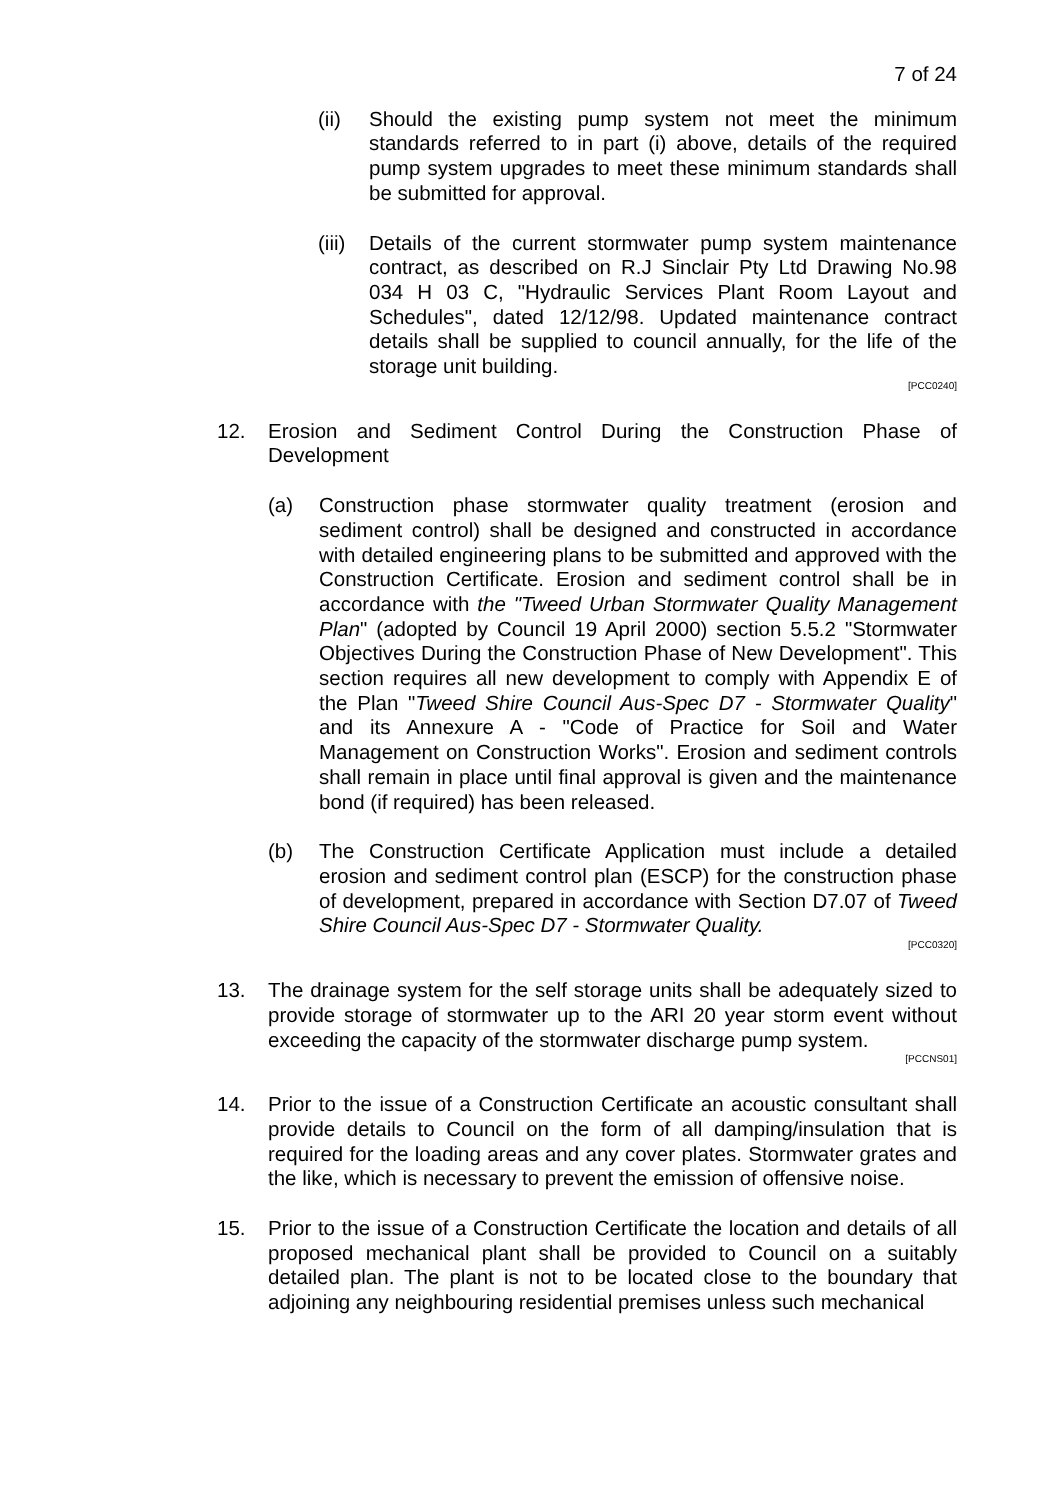7 of 24
(ii) Should the existing pump system not meet the minimum standards referred to in part (i) above, details of the required pump system upgrades to meet these minimum standards shall be submitted for approval.
(iii) Details of the current stormwater pump system maintenance contract, as described on R.J Sinclair Pty Ltd Drawing No.98 034 H 03 C, "Hydraulic Services Plant Room Layout and Schedules", dated 12/12/98. Updated maintenance contract details shall be supplied to council annually, for the life of the storage unit building.
[PCC0240]
12. Erosion and Sediment Control During the Construction Phase of Development
(a) Construction phase stormwater quality treatment (erosion and sediment control) shall be designed and constructed in accordance with detailed engineering plans to be submitted and approved with the Construction Certificate. Erosion and sediment control shall be in accordance with the "Tweed Urban Stormwater Quality Management Plan" (adopted by Council 19 April 2000) section 5.5.2 "Stormwater Objectives During the Construction Phase of New Development". This section requires all new development to comply with Appendix E of the Plan "Tweed Shire Council Aus-Spec D7 - Stormwater Quality" and its Annexure A - "Code of Practice for Soil and Water Management on Construction Works". Erosion and sediment controls shall remain in place until final approval is given and the maintenance bond (if required) has been released.
(b) The Construction Certificate Application must include a detailed erosion and sediment control plan (ESCP) for the construction phase of development, prepared in accordance with Section D7.07 of Tweed Shire Council Aus-Spec D7 - Stormwater Quality.
[PCC0320]
13. The drainage system for the self storage units shall be adequately sized to provide storage of stormwater up to the ARI 20 year storm event without exceeding the capacity of the stormwater discharge pump system.
[PCCNS01]
14. Prior to the issue of a Construction Certificate an acoustic consultant shall provide details to Council on the form of all damping/insulation that is required for the loading areas and any cover plates. Stormwater grates and the like, which is necessary to prevent the emission of offensive noise.
15. Prior to the issue of a Construction Certificate the location and details of all proposed mechanical plant shall be provided to Council on a suitably detailed plan. The plant is not to be located close to the boundary that adjoining any neighbouring residential premises unless such mechanical